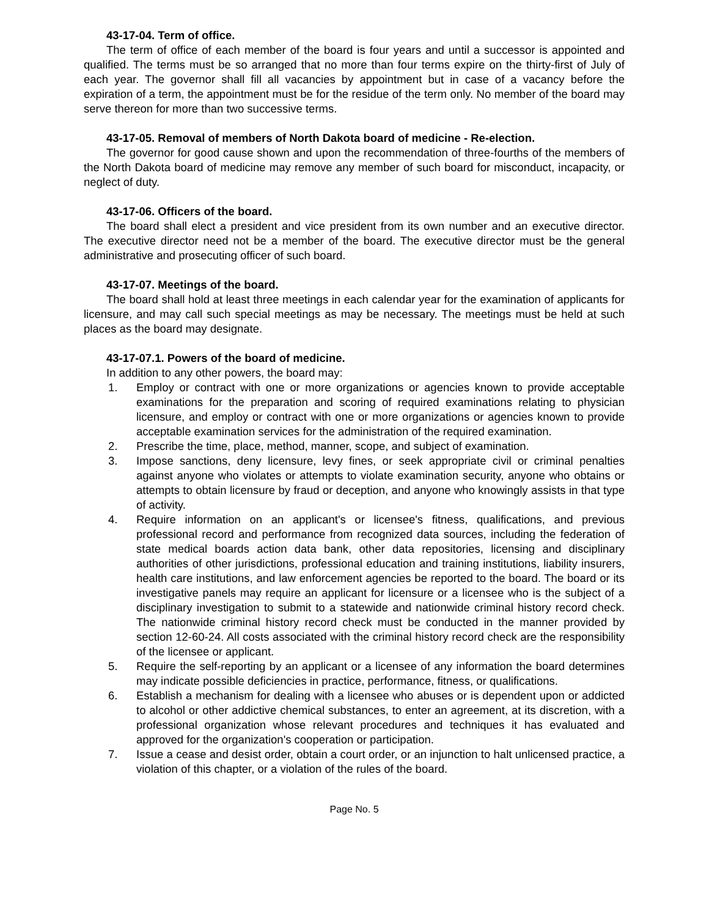43-17-04. Term of office.
The term of office of each member of the board is four years and until a successor is appointed and qualified. The terms must be so arranged that no more than four terms expire on the thirty-first of July of each year. The governor shall fill all vacancies by appointment but in case of a vacancy before the expiration of a term, the appointment must be for the residue of the term only. No member of the board may serve thereon for more than two successive terms.
43-17-05. Removal of members of North Dakota board of medicine - Re-election.
The governor for good cause shown and upon the recommendation of three-fourths of the members of the North Dakota board of medicine may remove any member of such board for misconduct, incapacity, or neglect of duty.
43-17-06. Officers of the board.
The board shall elect a president and vice president from its own number and an executive director. The executive director need not be a member of the board. The executive director must be the general administrative and prosecuting officer of such board.
43-17-07. Meetings of the board.
The board shall hold at least three meetings in each calendar year for the examination of applicants for licensure, and may call such special meetings as may be necessary. The meetings must be held at such places as the board may designate.
43-17-07.1. Powers of the board of medicine.
In addition to any other powers, the board may:
1. Employ or contract with one or more organizations or agencies known to provide acceptable examinations for the preparation and scoring of required examinations relating to physician licensure, and employ or contract with one or more organizations or agencies known to provide acceptable examination services for the administration of the required examination.
2. Prescribe the time, place, method, manner, scope, and subject of examination.
3. Impose sanctions, deny licensure, levy fines, or seek appropriate civil or criminal penalties against anyone who violates or attempts to violate examination security, anyone who obtains or attempts to obtain licensure by fraud or deception, and anyone who knowingly assists in that type of activity.
4. Require information on an applicant's or licensee's fitness, qualifications, and previous professional record and performance from recognized data sources, including the federation of state medical boards action data bank, other data repositories, licensing and disciplinary authorities of other jurisdictions, professional education and training institutions, liability insurers, health care institutions, and law enforcement agencies be reported to the board. The board or its investigative panels may require an applicant for licensure or a licensee who is the subject of a disciplinary investigation to submit to a statewide and nationwide criminal history record check. The nationwide criminal history record check must be conducted in the manner provided by section 12-60-24. All costs associated with the criminal history record check are the responsibility of the licensee or applicant.
5. Require the self-reporting by an applicant or a licensee of any information the board determines may indicate possible deficiencies in practice, performance, fitness, or qualifications.
6. Establish a mechanism for dealing with a licensee who abuses or is dependent upon or addicted to alcohol or other addictive chemical substances, to enter an agreement, at its discretion, with a professional organization whose relevant procedures and techniques it has evaluated and approved for the organization's cooperation or participation.
7. Issue a cease and desist order, obtain a court order, or an injunction to halt unlicensed practice, a violation of this chapter, or a violation of the rules of the board.
Page No. 5